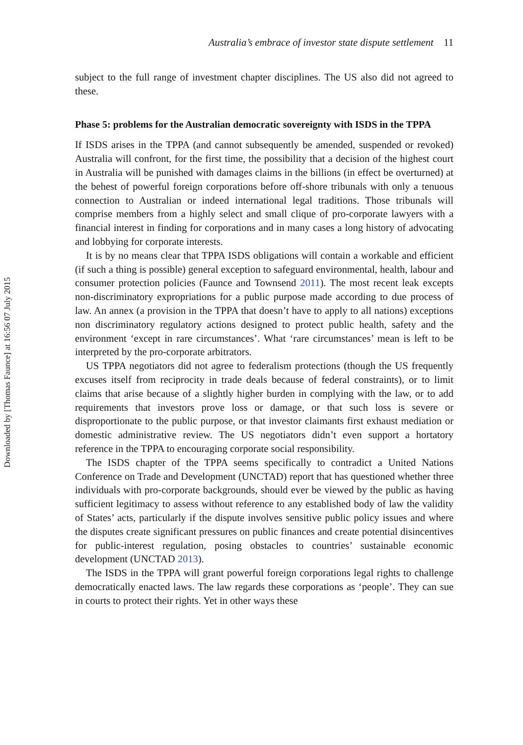Downloaded by [Thomas Faunce] at 16:56 07 July 2015
Australia’s embrace of investor state dispute settlement 11
subject to the full range of investment chapter disciplines. The US also did not agreed to these.
Phase 5: problems for the Australian democratic sovereignty with ISDS in the TPPA
If ISDS arises in the TPPA (and cannot subsequently be amended, suspended or revoked) Australia will confront, for the first time, the possibility that a decision of the highest court in Australia will be punished with damages claims in the billions (in effect be overturned) at the behest of powerful foreign corporations before off-shore tribunals with only a tenuous connection to Australian or indeed international legal traditions. Those tribunals will comprise members from a highly select and small clique of pro-corporate lawyers with a financial interest in finding for corporations and in many cases a long history of advocating and lobbying for corporate interests.
It is by no means clear that TPPA ISDS obligations will contain a workable and efficient (if such a thing is possible) general exception to safeguard environmental, health, labour and consumer protection policies (Faunce and Townsend 2011). The most recent leak excepts non-discriminatory expropriations for a public purpose made according to due process of law. An annex (a provision in the TPPA that doesn’t have to apply to all nations) exceptions non discriminatory regulatory actions designed to protect public health, safety and the environment ‘except in rare circumstances’. What ‘rare circumstances’ mean is left to be interpreted by the pro-corporate arbitrators.
US TPPA negotiators did not agree to federalism protections (though the US frequently excuses itself from reciprocity in trade deals because of federal constraints), or to limit claims that arise because of a slightly higher burden in complying with the law, or to add requirements that investors prove loss or damage, or that such loss is severe or disproportionate to the public purpose, or that investor claimants first exhaust mediation or domestic administrative review. The US negotiators didn’t even support a hortatory reference in the TPPA to encouraging corporate social responsibility.
The ISDS chapter of the TPPA seems specifically to contradict a United Nations Conference on Trade and Development (UNCTAD) report that has questioned whether three individuals with pro-corporate backgrounds, should ever be viewed by the public as having sufficient legitimacy to assess without reference to any established body of law the validity of States’ acts, particularly if the dispute involves sensitive public policy issues and where the disputes create significant pressures on public finances and create potential disincentives for public-interest regulation, posing obstacles to countries’ sustainable economic development (UNCTAD 2013).
The ISDS in the TPPA will grant powerful foreign corporations legal rights to challenge democratically enacted laws. The law regards these corporations as ‘people’. They can sue in courts to protect their rights. Yet in other ways these